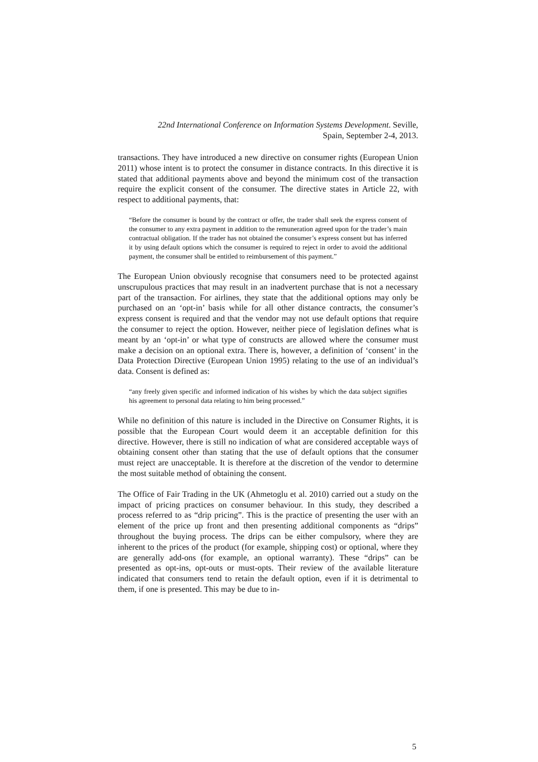22nd International Conference on Information Systems Development. Seville,
Spain, September 2-4, 2013.
transactions. They have introduced a new directive on consumer rights (European Union 2011) whose intent is to protect the consumer in distance contracts. In this directive it is stated that additional payments above and beyond the minimum cost of the transaction require the explicit consent of the consumer. The directive states in Article 22, with respect to additional payments, that:
“Before the consumer is bound by the contract or offer, the trader shall seek the express consent of the consumer to any extra payment in addition to the remuneration agreed upon for the trader’s main contractual obligation. If the trader has not obtained the consumer’s express consent but has inferred it by using default options which the consumer is required to reject in order to avoid the additional payment, the consumer shall be entitled to reimbursement of this payment.”
The European Union obviously recognise that consumers need to be protected against unscrupulous practices that may result in an inadvertent purchase that is not a necessary part of the transaction. For airlines, they state that the additional options may only be purchased on an ‘opt-in’ basis while for all other distance contracts, the consumer’s express consent is required and that the vendor may not use default options that require the consumer to reject the option. However, neither piece of legislation defines what is meant by an ‘opt-in’ or what type of constructs are allowed where the consumer must make a decision on an optional extra. There is, however, a definition of ‘consent’ in the Data Protection Directive (European Union 1995) relating to the use of an individual’s data. Consent is defined as:
“any freely given specific and informed indication of his wishes by which the data subject signifies his agreement to personal data relating to him being processed.”
While no definition of this nature is included in the Directive on Consumer Rights, it is possible that the European Court would deem it an acceptable definition for this directive. However, there is still no indication of what are considered acceptable ways of obtaining consent other than stating that the use of default options that the consumer must reject are unacceptable. It is therefore at the discretion of the vendor to determine the most suitable method of obtaining the consent.
The Office of Fair Trading in the UK (Ahmetoglu et al. 2010) carried out a study on the impact of pricing practices on consumer behaviour. In this study, they described a process referred to as “drip pricing”. This is the practice of presenting the user with an element of the price up front and then presenting additional components as “drips” throughout the buying process. The drips can be either compulsory, where they are inherent to the prices of the product (for example, shipping cost) or optional, where they are generally add-ons (for example, an optional warranty). These “drips” can be presented as opt-ins, opt-outs or must-opts. Their review of the available literature indicated that consumers tend to retain the default option, even if it is detrimental to them, if one is presented. This may be due to in-
5